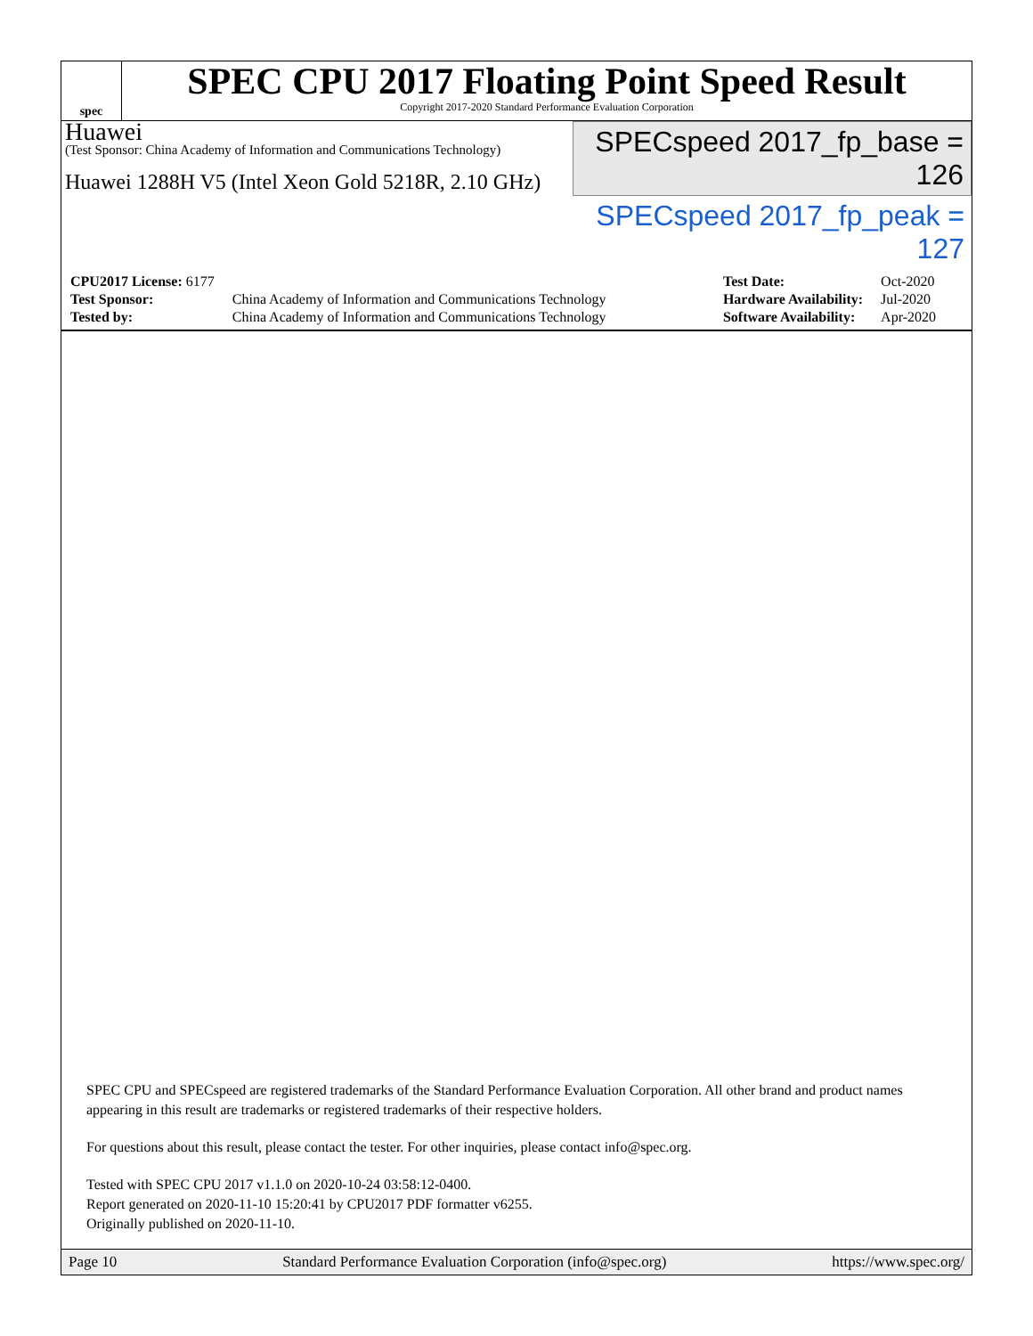spec
SPEC CPU 2017 Floating Point Speed Result
Copyright 2017-2020 Standard Performance Evaluation Corporation
Huawei
(Test Sponsor: China Academy of Information and Communications Technology)
Huawei 1288H V5 (Intel Xeon Gold 5218R, 2.10 GHz)
SPECspeed 2017_fp_base = 126
SPECspeed 2017_fp_peak = 127
| CPU2017 License: 6177 | |
| Test Sponsor: | China Academy of Information and Communications Technology |
| Tested by: | China Academy of Information and Communications Technology |
| Test Date: | Oct-2020 |
| Hardware Availability: | Jul-2020 |
| Software Availability: | Apr-2020 |
SPEC CPU and SPECspeed are registered trademarks of the Standard Performance Evaluation Corporation. All other brand and product names appearing in this result are trademarks or registered trademarks of their respective holders.
For questions about this result, please contact the tester. For other inquiries, please contact info@spec.org.
Tested with SPEC CPU 2017 v1.1.0 on 2020-10-24 03:58:12-0400.
Report generated on 2020-11-10 15:20:41 by CPU2017 PDF formatter v6255.
Originally published on 2020-11-10.
Page 10 Standard Performance Evaluation Corporation (info@spec.org) https://www.spec.org/